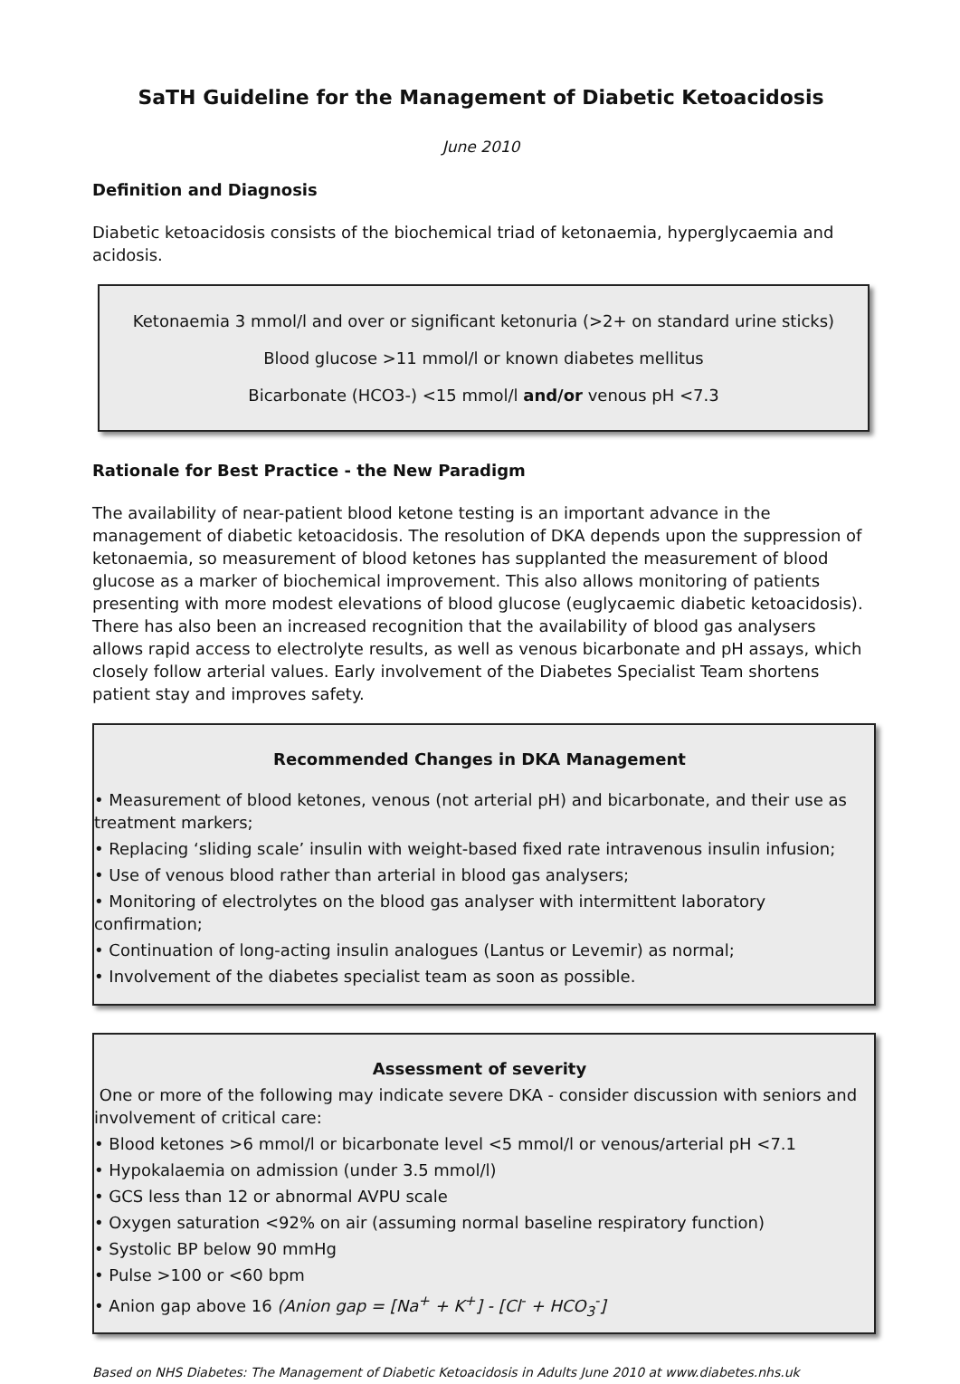SaTH Guideline for the Management of Diabetic Ketoacidosis
June 2010
Definition and Diagnosis
Diabetic ketoacidosis consists of the biochemical triad of ketonaemia, hyperglycaemia and acidosis.
Ketonaemia 3 mmol/l and over or significant ketonuria (>2+ on standard urine sticks)
Blood glucose >11 mmol/l or known diabetes mellitus
Bicarbonate (HCO3-) <15 mmol/l and/or venous pH <7.3
Rationale for Best Practice - the New Paradigm
The availability of near-patient blood ketone testing is an important advance in the management of diabetic ketoacidosis. The resolution of DKA depends upon the suppression of ketonaemia, so measurement of blood ketones has supplanted the measurement of blood glucose as a marker of biochemical improvement. This also allows monitoring of patients presenting with more modest elevations of blood glucose (euglycaemic diabetic ketoacidosis). There has also been an increased recognition that the availability of blood gas analysers allows rapid access to electrolyte results, as well as venous bicarbonate and pH assays, which closely follow arterial values. Early involvement of the Diabetes Specialist Team shortens patient stay and improves safety.
Recommended Changes in DKA Management
• Measurement of blood ketones, venous (not arterial pH) and bicarbonate, and their use as treatment markers;
• Replacing ‘sliding scale’ insulin with weight-based fixed rate intravenous insulin infusion;
• Use of venous blood rather than arterial in blood gas analysers;
• Monitoring of electrolytes on the blood gas analyser with intermittent laboratory confirmation;
• Continuation of long-acting insulin analogues (Lantus or Levemir) as normal;
• Involvement of the diabetes specialist team as soon as possible.
Assessment of severity
One or more of the following may indicate severe DKA - consider discussion with seniors and involvement of critical care:
• Blood ketones >6 mmol/l or bicarbonate level <5 mmol/l or venous/arterial pH <7.1
• Hypokalaemia on admission (under 3.5 mmol/l)
• GCS less than 12 or abnormal AVPU scale
• Oxygen saturation <92% on air (assuming normal baseline respiratory function)
• Systolic BP below 90 mmHg
• Pulse >100 or <60 bpm
• Anion gap above 16 (Anion gap = [Na<sup>+</sup> + K<sup>+</sup>] - [Cl<sup>-</sup> + HCO<sub>3</sub><sup>-</sup>]
Based on NHS Diabetes: The Management of Diabetic Ketoacidosis in Adults June 2010 at www.diabetes.nhs.uk